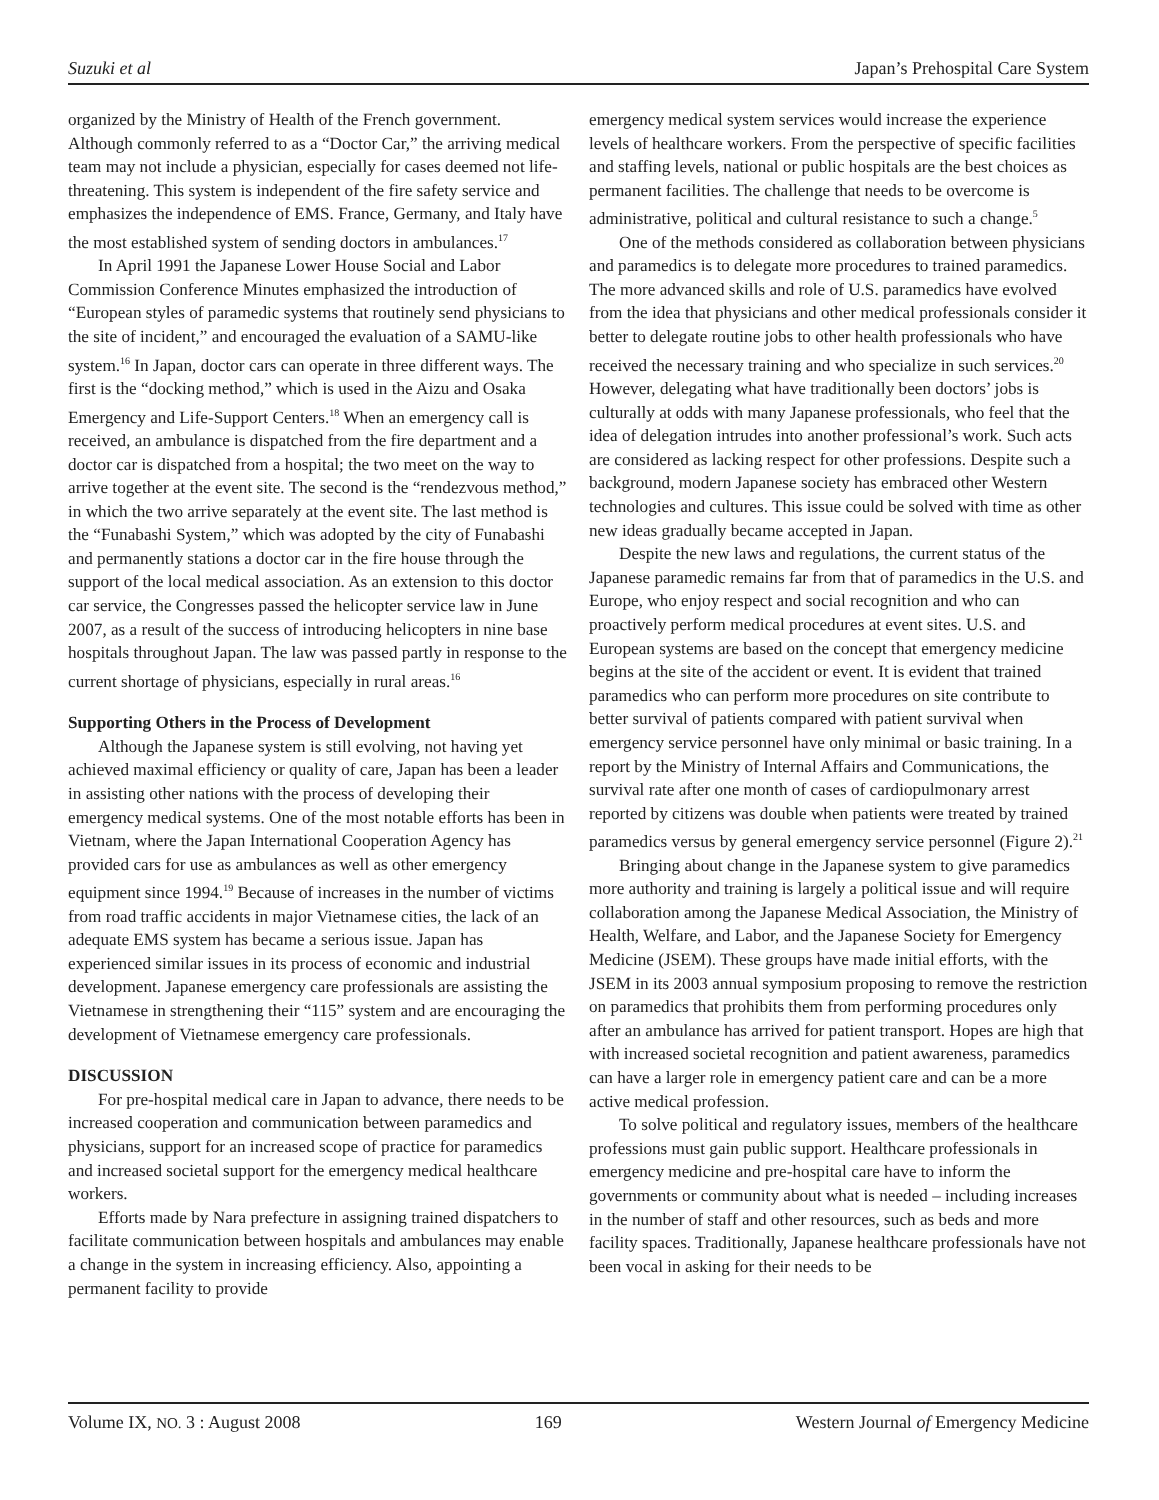Suzuki et al Japan’s Prehospital Care System
organized by the Ministry of Health of the French government. Although commonly referred to as a “Doctor Car,” the arriving medical team may not include a physician, especially for cases deemed not life-threatening. This system is independent of the fire safety service and emphasizes the independence of EMS. France, Germany, and Italy have the most established system of sending doctors in ambulances.<sup>17</sup>
In April 1991 the Japanese Lower House Social and Labor Commission Conference Minutes emphasized the introduction of “European styles of paramedic systems that routinely send physicians to the site of incident,” and encouraged the evaluation of a SAMU-like system.<sup>16</sup> In Japan, doctor cars can operate in three different ways. The first is the “docking method,” which is used in the Aizu and Osaka Emergency and Life-Support Centers.<sup>18</sup> When an emergency call is received, an ambulance is dispatched from the fire department and a doctor car is dispatched from a hospital; the two meet on the way to arrive together at the event site. The second is the “rendezvous method,” in which the two arrive separately at the event site. The last method is the “Funabashi System,” which was adopted by the city of Funabashi and permanently stations a doctor car in the fire house through the support of the local medical association. As an extension to this doctor car service, the Congresses passed the helicopter service law in June 2007, as a result of the success of introducing helicopters in nine base hospitals throughout Japan. The law was passed partly in response to the current shortage of physicians, especially in rural areas.<sup>16</sup>
Supporting Others in the Process of Development
Although the Japanese system is still evolving, not having yet achieved maximal efficiency or quality of care, Japan has been a leader in assisting other nations with the process of developing their emergency medical systems. One of the most notable efforts has been in Vietnam, where the Japan International Cooperation Agency has provided cars for use as ambulances as well as other emergency equipment since 1994.<sup>19</sup> Because of increases in the number of victims from road traffic accidents in major Vietnamese cities, the lack of an adequate EMS system has became a serious issue. Japan has experienced similar issues in its process of economic and industrial development. Japanese emergency care professionals are assisting the Vietnamese in strengthening their “115” system and are encouraging the development of Vietnamese emergency care professionals.
DISCUSSION
For pre-hospital medical care in Japan to advance, there needs to be increased cooperation and communication between paramedics and physicians, support for an increased scope of practice for paramedics and increased societal support for the emergency medical healthcare workers.
Efforts made by Nara prefecture in assigning trained dispatchers to facilitate communication between hospitals and ambulances may enable a change in the system in increasing efficiency. Also, appointing a permanent facility to provide
emergency medical system services would increase the experience levels of healthcare workers. From the perspective of specific facilities and staffing levels, national or public hospitals are the best choices as permanent facilities. The challenge that needs to be overcome is administrative, political and cultural resistance to such a change.<sup>5</sup>
One of the methods considered as collaboration between physicians and paramedics is to delegate more procedures to trained paramedics. The more advanced skills and role of U.S. paramedics have evolved from the idea that physicians and other medical professionals consider it better to delegate routine jobs to other health professionals who have received the necessary training and who specialize in such services.<sup>20</sup> However, delegating what have traditionally been doctors’ jobs is culturally at odds with many Japanese professionals, who feel that the idea of delegation intrudes into another professional’s work. Such acts are considered as lacking respect for other professions. Despite such a background, modern Japanese society has embraced other Western technologies and cultures. This issue could be solved with time as other new ideas gradually became accepted in Japan.
Despite the new laws and regulations, the current status of the Japanese paramedic remains far from that of paramedics in the U.S. and Europe, who enjoy respect and social recognition and who can proactively perform medical procedures at event sites. U.S. and European systems are based on the concept that emergency medicine begins at the site of the accident or event. It is evident that trained paramedics who can perform more procedures on site contribute to better survival of patients compared with patient survival when emergency service personnel have only minimal or basic training. In a report by the Ministry of Internal Affairs and Communications, the survival rate after one month of cases of cardiopulmonary arrest reported by citizens was double when patients were treated by trained paramedics versus by general emergency service personnel (Figure 2).<sup>21</sup>
Bringing about change in the Japanese system to give paramedics more authority and training is largely a political issue and will require collaboration among the Japanese Medical Association, the Ministry of Health, Welfare, and Labor, and the Japanese Society for Emergency Medicine (JSEM). These groups have made initial efforts, with the JSEM in its 2003 annual symposium proposing to remove the restriction on paramedics that prohibits them from performing procedures only after an ambulance has arrived for patient transport. Hopes are high that with increased societal recognition and patient awareness, paramedics can have a larger role in emergency patient care and can be a more active medical profession.
To solve political and regulatory issues, members of the healthcare professions must gain public support. Healthcare professionals in emergency medicine and pre-hospital care have to inform the governments or community about what is needed – including increases in the number of staff and other resources, such as beds and more facility spaces. Traditionally, Japanese healthcare professionals have not been vocal in asking for their needs to be
Volume IX, NO. 3 : August 2008 169 Western Journal of Emergency Medicine